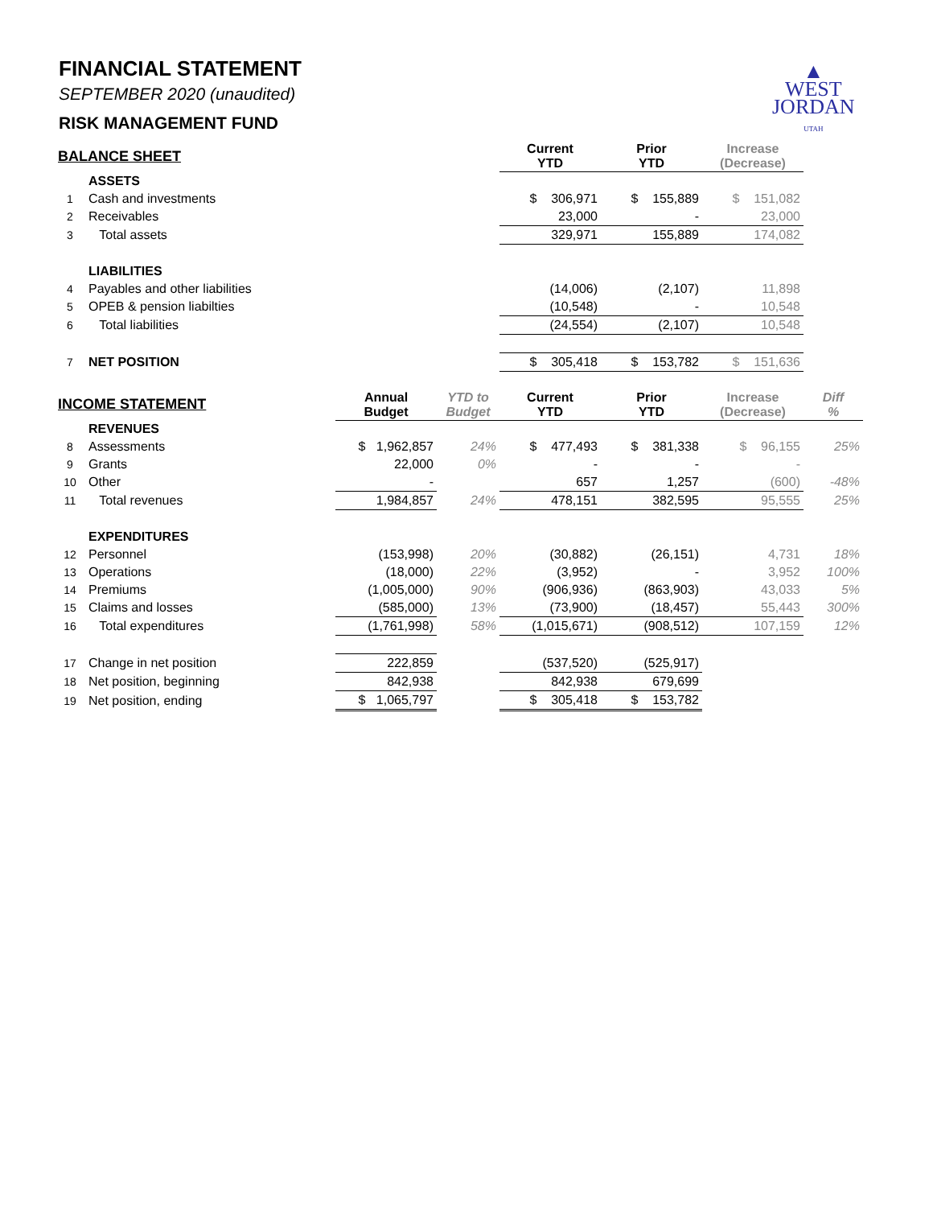FINANCIAL STATEMENT
SEPTEMBER 2020 (unaudited)
RISK MANAGEMENT FUND
▲
WEST
JORDAN
UTAH
| BALANCE SHEET | | | | Current YTD | Prior YTD | Increase (Decrease) | |
| | ASSETS | | | | | | |
| 1 | Cash and investments | | | $ 306,971 | $ 155,889 | $ 151,082 | |
| 2 | Receivables | | | 23,000 | - | 23,000 | |
| 3 | Total assets | | | 329,971 | 155,889 | 174,082 | |
| | LIABILITIES | | | | | | |
| 4 | Payables and other liabilities | | | (14,006) | (2,107) | 11,898 | |
| 5 | OPEB & pension liabilties | | | (10,548) | - | 10,548 | |
| 6 | Total liabilities | | | (24,554) | (2,107) | 10,548 | |
| 7 | NET POSITION | | | $ 305,418 | $ 153,782 | $ 151,636 | |
| INCOME STATEMENT | | Annual Budget | YTD to Budget | Current YTD | Prior YTD | Increase (Decrease) | Diff % |
| | REVENUES | | | | | | |
| 8 | Assessments | $ 1,962,857 | 24% | $ 477,493 | $ 381,338 | $ 96,155 | 25% |
| 9 | Grants | 22,000 | 0% | - | - | - | |
| 10 | Other | - | | 657 | 1,257 | (600) | -48% |
| 11 | Total revenues | 1,984,857 | 24% | 478,151 | 382,595 | 95,555 | 25% |
| | EXPENDITURES | | | | | | |
| 12 | Personnel | (153,998) | 20% | (30,882) | (26,151) | 4,731 | 18% |
| 13 | Operations | (18,000) | 22% | (3,952) | - | 3,952 | 100% |
| 14 | Premiums | (1,005,000) | 90% | (906,936) | (863,903) | 43,033 | 5% |
| 15 | Claims and losses | (585,000) | 13% | (73,900) | (18,457) | 55,443 | 300% |
| 16 | Total expenditures | (1,761,998) | 58% | (1,015,671) | (908,512) | 107,159 | 12% |
| 17 | Change in net position | 222,859 | | (537,520) | (525,917) | | |
| 18 | Net position, beginning | 842,938 | | 842,938 | 679,699 | | |
| 19 | Net position, ending | $ 1,065,797 | | $ 305,418 | $ 153,782 | | |